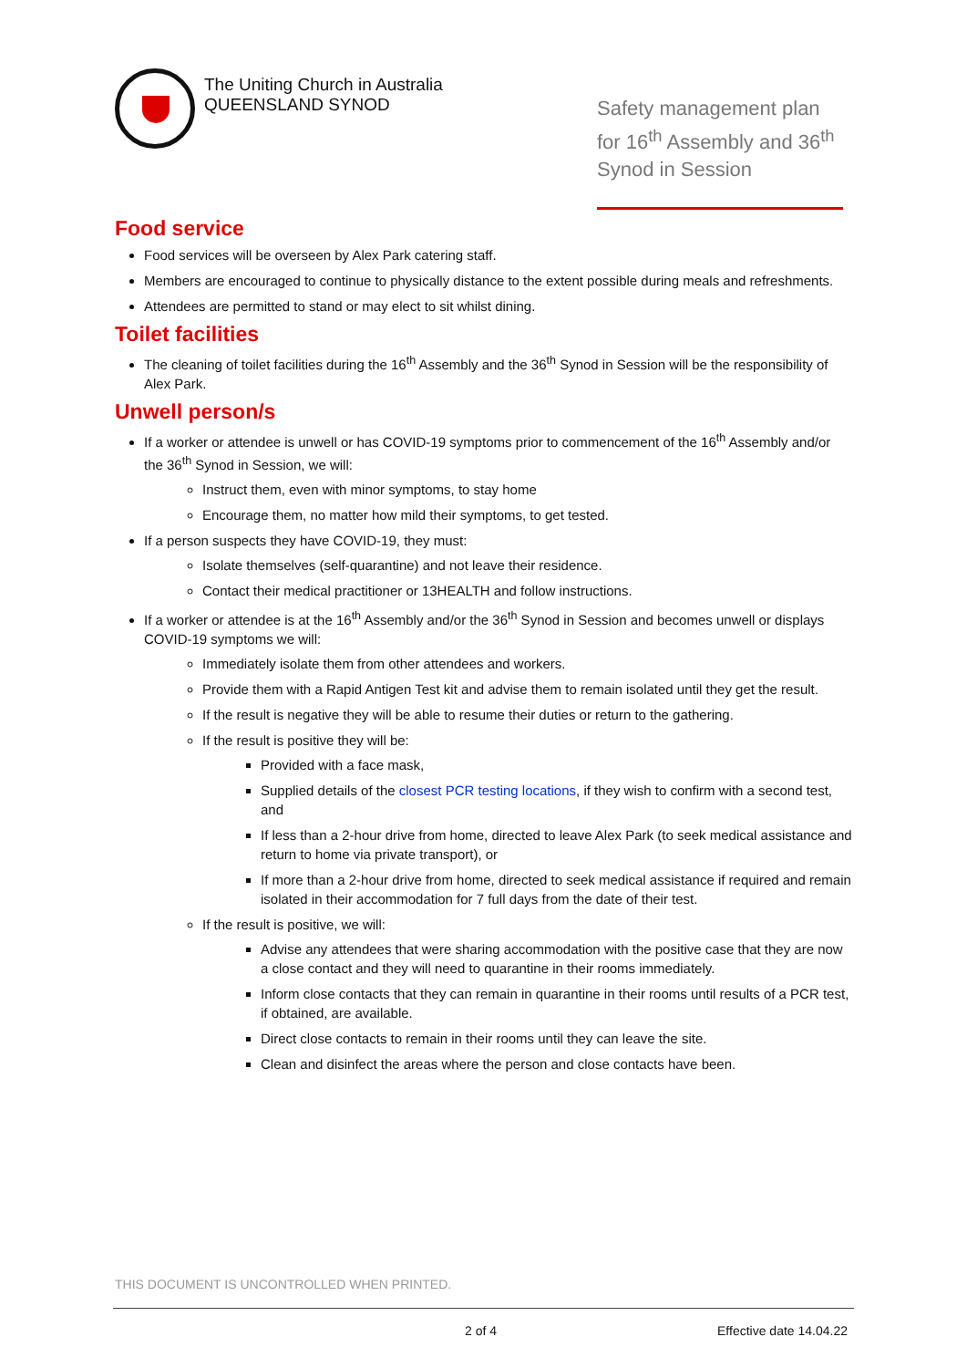The Uniting Church in Australia
QUEENSLAND SYNOD
Safety management plan for 16<sup>th</sup> Assembly and 36<sup>th</sup> Synod in Session
Food service
Food services will be overseen by Alex Park catering staff.
Members are encouraged to continue to physically distance to the extent possible during meals and refreshments.
Attendees are permitted to stand or may elect to sit whilst dining.
Toilet facilities
The cleaning of toilet facilities during the 16<sup>th</sup> Assembly and the 36<sup>th</sup> Synod in Session will be the responsibility of Alex Park.
Unwell person/s
If a worker or attendee is unwell or has COVID-19 symptoms prior to commencement of the 16<sup>th</sup> Assembly and/or the 36<sup>th</sup> Synod in Session, we will:
Instruct them, even with minor symptoms, to stay home
Encourage them, no matter how mild their symptoms, to get tested.
If a person suspects they have COVID-19, they must:
Isolate themselves (self-quarantine) and not leave their residence.
Contact their medical practitioner or 13HEALTH and follow instructions.
If a worker or attendee is at the 16<sup>th</sup> Assembly and/or the 36<sup>th</sup> Synod in Session and becomes unwell or displays COVID-19 symptoms we will:
Immediately isolate them from other attendees and workers.
Provide them with a Rapid Antigen Test kit and advise them to remain isolated until they get the result.
If the result is negative they will be able to resume their duties or return to the gathering.
If the result is positive they will be:
Provided with a face mask,
Supplied details of the closest PCR testing locations, if they wish to confirm with a second test, and
If less than a 2-hour drive from home, directed to leave Alex Park (to seek medical assistance and return to home via private transport), or
If more than a 2-hour drive from home, directed to seek medical assistance if required and remain isolated in their accommodation for 7 full days from the date of their test.
If the result is positive, we will:
Advise any attendees that were sharing accommodation with the positive case that they are now a close contact and they will need to quarantine in their rooms immediately.
Inform close contacts that they can remain in quarantine in their rooms until results of a PCR test, if obtained, are available.
Direct close contacts to remain in their rooms until they can leave the site.
Clean and disinfect the areas where the person and close contacts have been.
THIS DOCUMENT IS UNCONTROLLED WHEN PRINTED.
2 of 4 Effective date 14.04.22